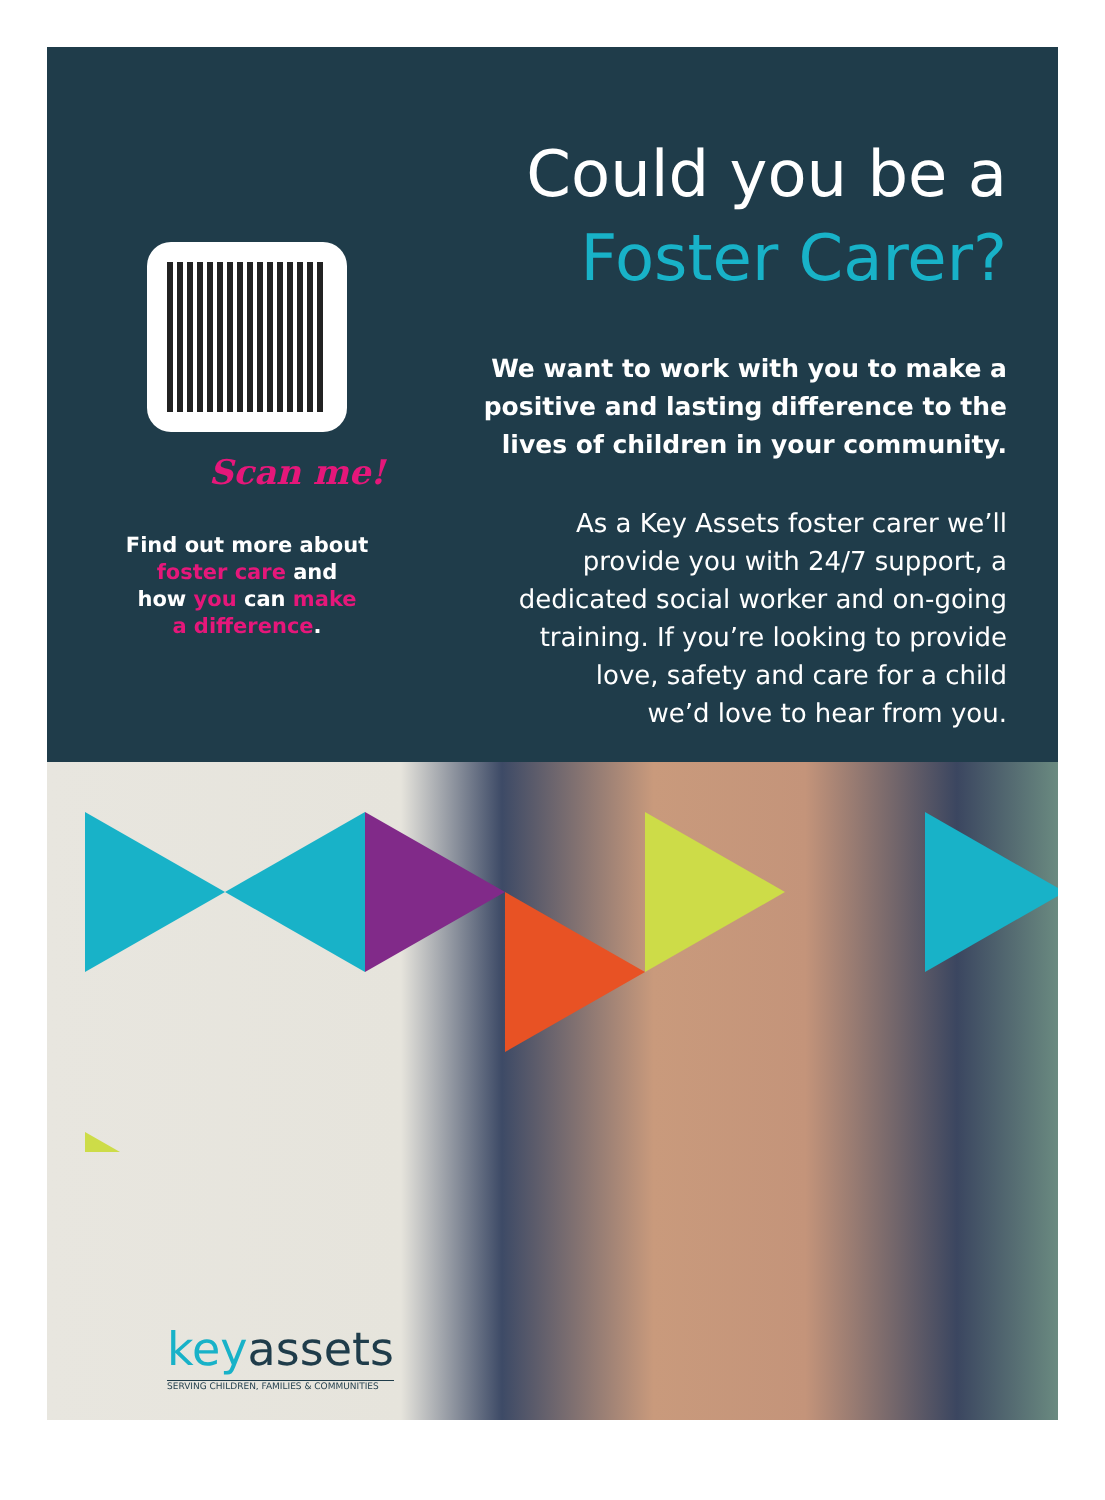Scan me!
Find out more about
foster care and
how you can make
a difference.
Could you be a
Foster Carer?
We want to work with you to make a
positive and lasting difference to the
lives of children in your community.
As a Key Assets foster carer we’ll
provide you with 24/7 support, a
dedicated social worker and on-going
training. If you’re looking to provide
love, safety and care for a child
we’d love to hear from you.
key assets
SERVING CHILDREN, FAMILIES & COMMUNITIES